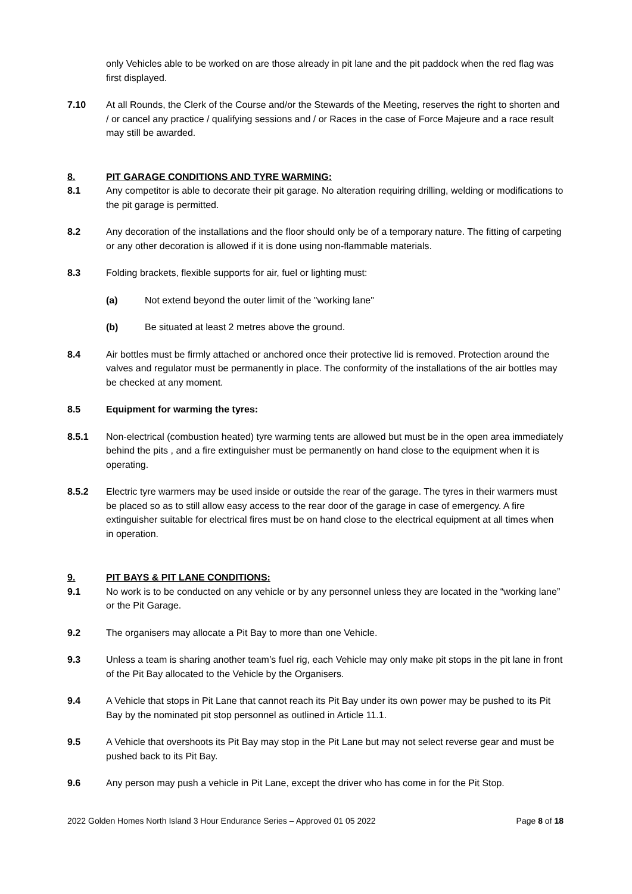only Vehicles able to be worked on are those already in pit lane and the pit paddock when the red flag was first displayed.
7.10 At all Rounds, the Clerk of the Course and/or the Stewards of the Meeting, reserves the right to shorten and / or cancel any practice / qualifying sessions and / or Races in the case of Force Majeure and a race result may still be awarded.
8. PIT GARAGE CONDITIONS AND TYRE WARMING:
8.1 Any competitor is able to decorate their pit garage. No alteration requiring drilling, welding or modifications to the pit garage is permitted.
8.2 Any decoration of the installations and the floor should only be of a temporary nature. The fitting of carpeting or any other decoration is allowed if it is done using non-flammable materials.
8.3 Folding brackets, flexible supports for air, fuel or lighting must:
(a) Not extend beyond the outer limit of the "working lane"
(b) Be situated at least 2 metres above the ground.
8.4 Air bottles must be firmly attached or anchored once their protective lid is removed. Protection around the valves and regulator must be permanently in place. The conformity of the installations of the air bottles may be checked at any moment.
8.5 Equipment for warming the tyres:
8.5.1 Non-electrical (combustion heated) tyre warming tents are allowed but must be in the open area immediately behind the pits , and a fire extinguisher must be permanently on hand close to the equipment when it is operating.
8.5.2 Electric tyre warmers may be used inside or outside the rear of the garage. The tyres in their warmers must be placed so as to still allow easy access to the rear door of the garage in case of emergency. A fire extinguisher suitable for electrical fires must be on hand close to the electrical equipment at all times when in operation.
9. PIT BAYS & PIT LANE CONDITIONS:
9.1 No work is to be conducted on any vehicle or by any personnel unless they are located in the “working lane” or the Pit Garage.
9.2 The organisers may allocate a Pit Bay to more than one Vehicle.
9.3 Unless a team is sharing another team’s fuel rig, each Vehicle may only make pit stops in the pit lane in front of the Pit Bay allocated to the Vehicle by the Organisers.
9.4 A Vehicle that stops in Pit Lane that cannot reach its Pit Bay under its own power may be pushed to its Pit Bay by the nominated pit stop personnel as outlined in Article 11.1.
9.5 A Vehicle that overshoots its Pit Bay may stop in the Pit Lane but may not select reverse gear and must be pushed back to its Pit Bay.
9.6 Any person may push a vehicle in Pit Lane, except the driver who has come in for the Pit Stop.
2022 Golden Homes North Island 3 Hour Endurance Series – Approved 01 05 2022 Page 8 of 18